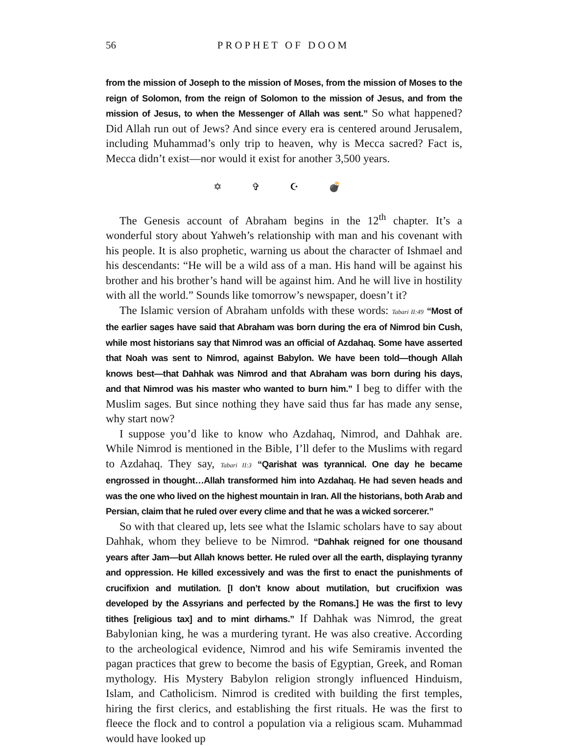56 PROPHET OF DOOM
from the mission of Joseph to the mission of Moses, from the mission of Moses to the reign of Solomon, from the reign of Solomon to the mission of Jesus, and from the mission of Jesus, to when the Messenger of Allah was sent.” So what happened? Did Allah run out of Jews? And since every era is centered around Jerusalem, including Muhammad’s only trip to heaven, why is Mecca sacred? Fact is, Mecca didn’t exist—nor would it exist for another 3,500 years.
✡ ✞ ☪ 💣
The Genesis account of Abraham begins in the 12<sup>th</sup> chapter. It’s a wonderful story about Yahweh’s relationship with man and his covenant with his people. It is also prophetic, warning us about the character of Ishmael and his descendants: “He will be a wild ass of a man. His hand will be against his brother and his brother’s hand will be against him. And he will live in hostility with all the world.” Sounds like tomorrow’s newspaper, doesn’t it?
The Islamic version of Abraham unfolds with these words: Tabari II:49 “Most of the earlier sages have said that Abraham was born during the era of Nimrod bin Cush, while most historians say that Nimrod was an official of Azdahaq. Some have asserted that Noah was sent to Nimrod, against Babylon. We have been told—though Allah knows best—that Dahhak was Nimrod and that Abraham was born during his days, and that Nimrod was his master who wanted to burn him.” I beg to differ with the Muslim sages. But since nothing they have said thus far has made any sense, why start now?
I suppose you’d like to know who Azdahaq, Nimrod, and Dahhak are. While Nimrod is mentioned in the Bible, I’ll defer to the Muslims with regard to Azdahaq. They say, Tabari II:3 “Qarishat was tyrannical. One day he became engrossed in thought…Allah transformed him into Azdahaq. He had seven heads and was the one who lived on the highest mountain in Iran. All the historians, both Arab and Persian, claim that he ruled over every clime and that he was a wicked sorcerer.”
So with that cleared up, lets see what the Islamic scholars have to say about Dahhak, whom they believe to be Nimrod. “Dahhak reigned for one thousand years after Jam—but Allah knows better. He ruled over all the earth, displaying tyranny and oppression. He killed excessively and was the first to enact the punishments of crucifixion and mutilation. [I don’t know about mutilation, but crucifixion was developed by the Assyrians and perfected by the Romans.] He was the first to levy tithes [religious tax] and to mint dirhams.” If Dahhak was Nimrod, the great Babylonian king, he was a murdering tyrant. He was also creative. According to the archeological evidence, Nimrod and his wife Semiramis invented the pagan practices that grew to become the basis of Egyptian, Greek, and Roman mythology. His Mystery Babylon religion strongly influenced Hinduism, Islam, and Catholicism. Nimrod is credited with building the first temples, hiring the first clerics, and establishing the first rituals. He was the first to fleece the flock and to control a population via a religious scam. Muhammad would have looked up